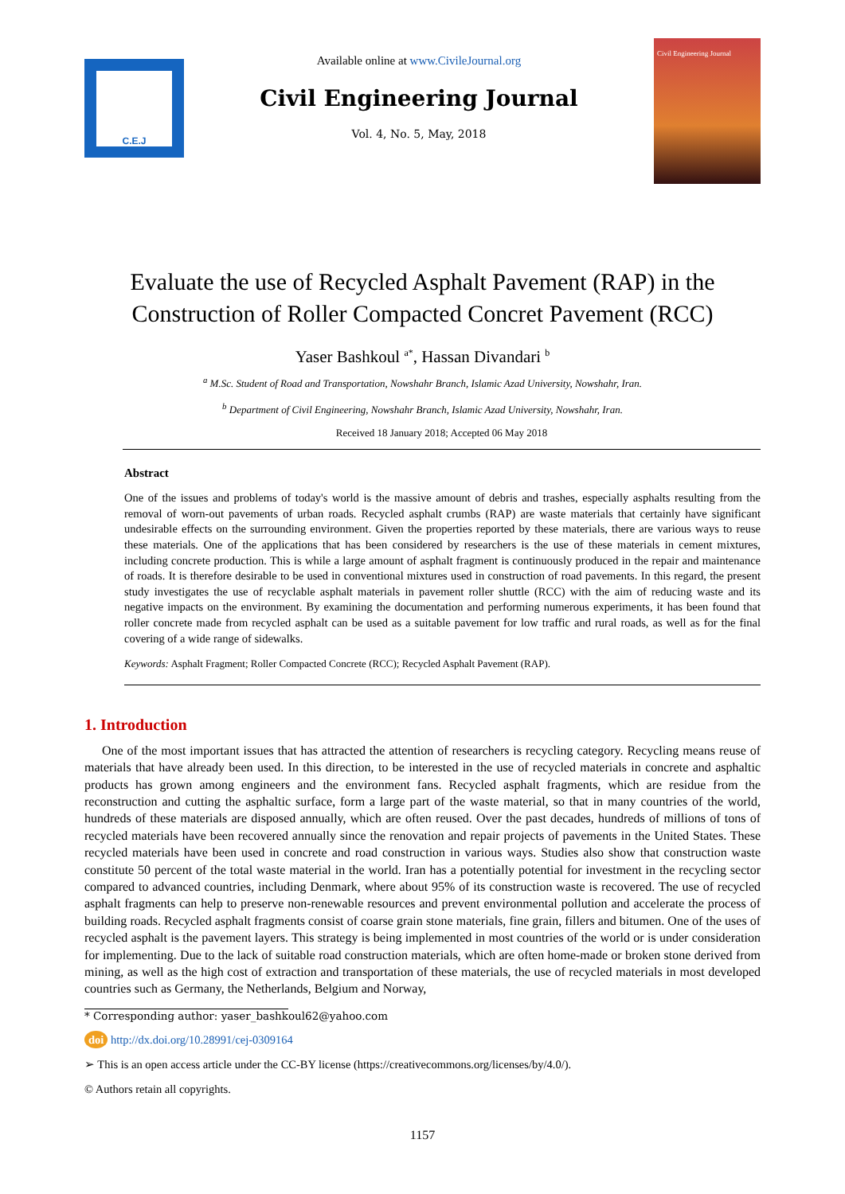C.E.J
Available online at www.CivileJournal.org
Civil Engineering Journal
Vol. 4, No. 5, May, 2018
Civil Engineering Journal
Evaluate the use of Recycled Asphalt Pavement (RAP) in the Construction of Roller Compacted Concret Pavement (RCC)
Yaser Bashkoul <sup>a*</sup>, Hassan Divandari <sup>b</sup>
<sup>a</sup> M.Sc. Student of Road and Transportation, Nowshahr Branch, Islamic Azad University, Nowshahr, Iran.
<sup>b</sup> Department of Civil Engineering, Nowshahr Branch, Islamic Azad University, Nowshahr, Iran.
Received 18 January 2018; Accepted 06 May 2018
Abstract
One of the issues and problems of today's world is the massive amount of debris and trashes, especially asphalts resulting from the removal of worn-out pavements of urban roads. Recycled asphalt crumbs (RAP) are waste materials that certainly have significant undesirable effects on the surrounding environment. Given the properties reported by these materials, there are various ways to reuse these materials. One of the applications that has been considered by researchers is the use of these materials in cement mixtures, including concrete production. This is while a large amount of asphalt fragment is continuously produced in the repair and maintenance of roads. It is therefore desirable to be used in conventional mixtures used in construction of road pavements. In this regard, the present study investigates the use of recyclable asphalt materials in pavement roller shuttle (RCC) with the aim of reducing waste and its negative impacts on the environment. By examining the documentation and performing numerous experiments, it has been found that roller concrete made from recycled asphalt can be used as a suitable pavement for low traffic and rural roads, as well as for the final covering of a wide range of sidewalks.
Keywords: Asphalt Fragment; Roller Compacted Concrete (RCC); Recycled Asphalt Pavement (RAP).
1. Introduction
One of the most important issues that has attracted the attention of researchers is recycling category. Recycling means reuse of materials that have already been used. In this direction, to be interested in the use of recycled materials in concrete and asphaltic products has grown among engineers and the environment fans. Recycled asphalt fragments, which are residue from the reconstruction and cutting the asphaltic surface, form a large part of the waste material, so that in many countries of the world, hundreds of these materials are disposed annually, which are often reused. Over the past decades, hundreds of millions of tons of recycled materials have been recovered annually since the renovation and repair projects of pavements in the United States. These recycled materials have been used in concrete and road construction in various ways. Studies also show that construction waste constitute 50 percent of the total waste material in the world. Iran has a potentially potential for investment in the recycling sector compared to advanced countries, including Denmark, where about 95% of its construction waste is recovered. The use of recycled asphalt fragments can help to preserve non-renewable resources and prevent environmental pollution and accelerate the process of building roads. Recycled asphalt fragments consist of coarse grain stone materials, fine grain, fillers and bitumen. One of the uses of recycled asphalt is the pavement layers. This strategy is being implemented in most countries of the world or is under consideration for implementing. Due to the lack of suitable road construction materials, which are often home-made or broken stone derived from mining, as well as the high cost of extraction and transportation of these materials, the use of recycled materials in most developed countries such as Germany, the Netherlands, Belgium and Norway,
* Corresponding author: yaser_bashkoul62@yahoo.com
doi http://dx.doi.org/10.28991/cej-0309164
➢ This is an open access article under the CC-BY license (https://creativecommons.org/licenses/by/4.0/).
© Authors retain all copyrights.
1157